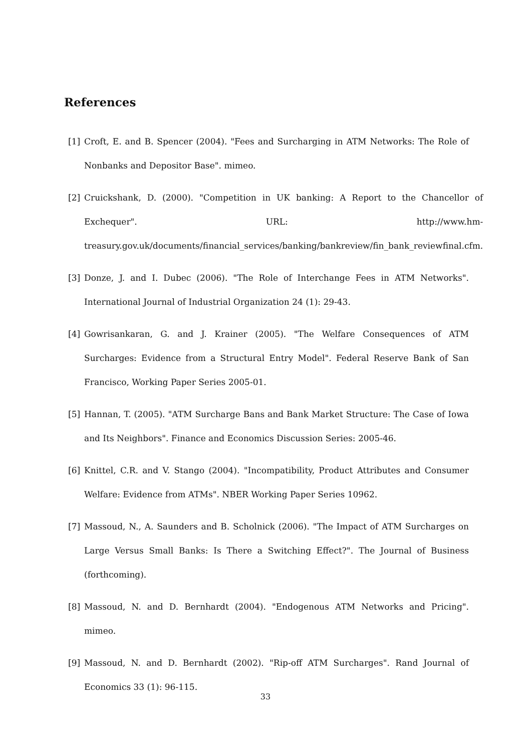References
[1] Croft, E. and B. Spencer (2004). "Fees and Surcharging in ATM Networks: The Role of Nonbanks and Depositor Base". mimeo.
[2] Cruickshank, D. (2000). "Competition in UK banking: A Report to the Chancellor of Exchequer". URL: http://www.hm-treasury.gov.uk/documents/financial_services/banking/bankreview/fin_bank_reviewfinal.cfm.
[3] Donze, J. and I. Dubec (2006). "The Role of Interchange Fees in ATM Networks". International Journal of Industrial Organization 24 (1): 29-43.
[4] Gowrisankaran, G. and J. Krainer (2005). "The Welfare Consequences of ATM Surcharges: Evidence from a Structural Entry Model". Federal Reserve Bank of San Francisco, Working Paper Series 2005-01.
[5] Hannan, T. (2005). "ATM Surcharge Bans and Bank Market Structure: The Case of Iowa and Its Neighbors". Finance and Economics Discussion Series: 2005-46.
[6] Knittel, C.R. and V. Stango (2004). "Incompatibility, Product Attributes and Consumer Welfare: Evidence from ATMs". NBER Working Paper Series 10962.
[7] Massoud, N., A. Saunders and B. Scholnick (2006). "The Impact of ATM Surcharges on Large Versus Small Banks: Is There a Switching Effect?". The Journal of Business (forthcoming).
[8] Massoud, N. and D. Bernhardt (2004). "Endogenous ATM Networks and Pricing". mimeo.
[9] Massoud, N. and D. Bernhardt (2002). "Rip-off ATM Surcharges". Rand Journal of Economics 33 (1): 96-115.
33